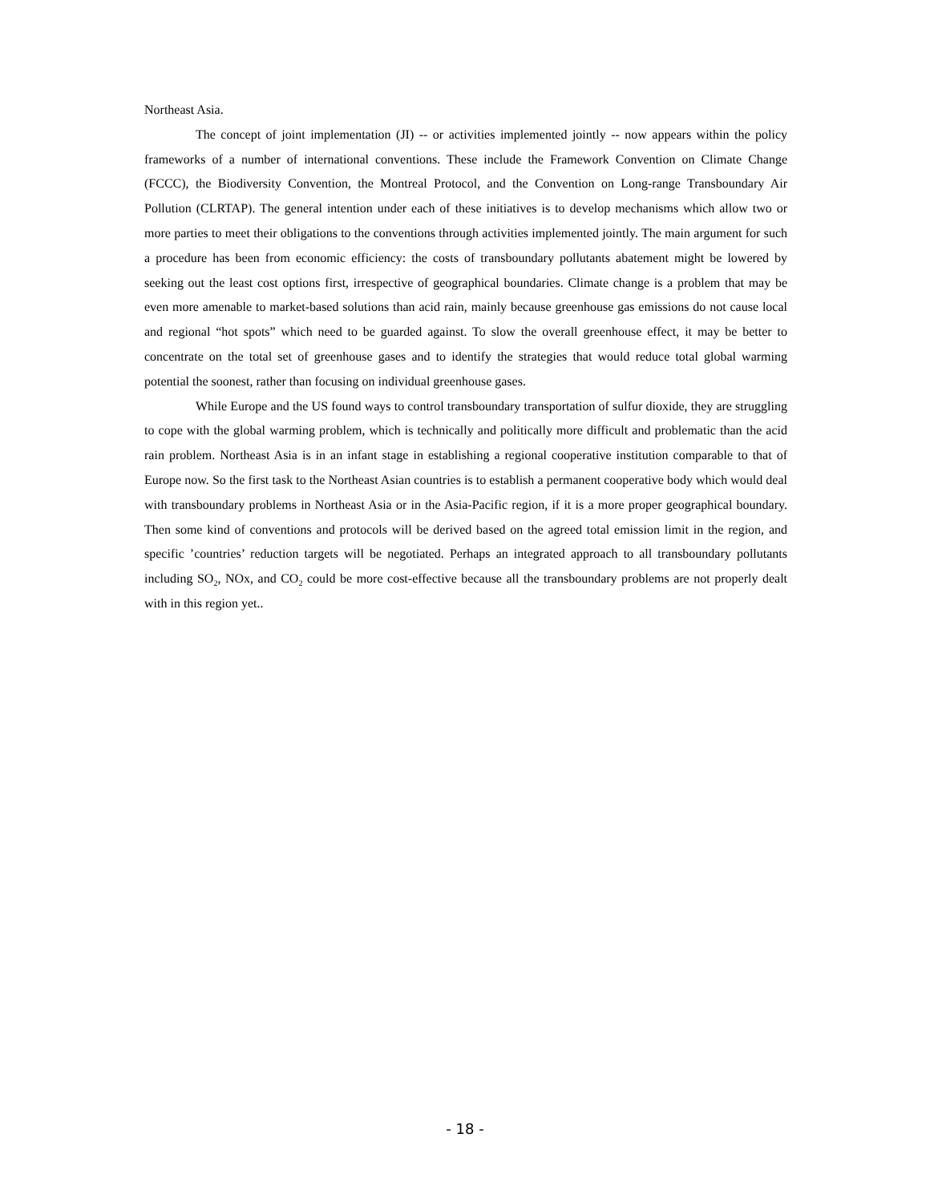Northeast Asia.
The concept of joint implementation (JI) -- or activities implemented jointly -- now appears within the policy frameworks of a number of international conventions. These include the Framework Convention on Climate Change (FCCC), the Biodiversity Convention, the Montreal Protocol, and the Convention on Long-range Transboundary Air Pollution (CLRTAP). The general intention under each of these initiatives is to develop mechanisms which allow two or more parties to meet their obligations to the conventions through activities implemented jointly. The main argument for such a procedure has been from economic efficiency: the costs of transboundary pollutants abatement might be lowered by seeking out the least cost options first, irrespective of geographical boundaries. Climate change is a problem that may be even more amenable to market-based solutions than acid rain, mainly because greenhouse gas emissions do not cause local and regional “hot spots” which need to be guarded against. To slow the overall greenhouse effect, it may be better to concentrate on the total set of greenhouse gases and to identify the strategies that would reduce total global warming potential the soonest, rather than focusing on individual greenhouse gases.
While Europe and the US found ways to control transboundary transportation of sulfur dioxide, they are struggling to cope with the global warming problem, which is technically and politically more difficult and problematic than the acid rain problem. Northeast Asia is in an infant stage in establishing a regional cooperative institution comparable to that of Europe now. So the first task to the Northeast Asian countries is to establish a permanent cooperative body which would deal with transboundary problems in Northeast Asia or in the Asia-Pacific region, if it is a more proper geographical boundary. Then some kind of conventions and protocols will be derived based on the agreed total emission limit in the region, and specific ’countries’ reduction targets will be negotiated. Perhaps an integrated approach to all transboundary pollutants including SO<sub>2</sub>, NOx, and CO<sub>2</sub> could be more cost-effective because all the transboundary problems are not properly dealt with in this region yet..
- 18 -